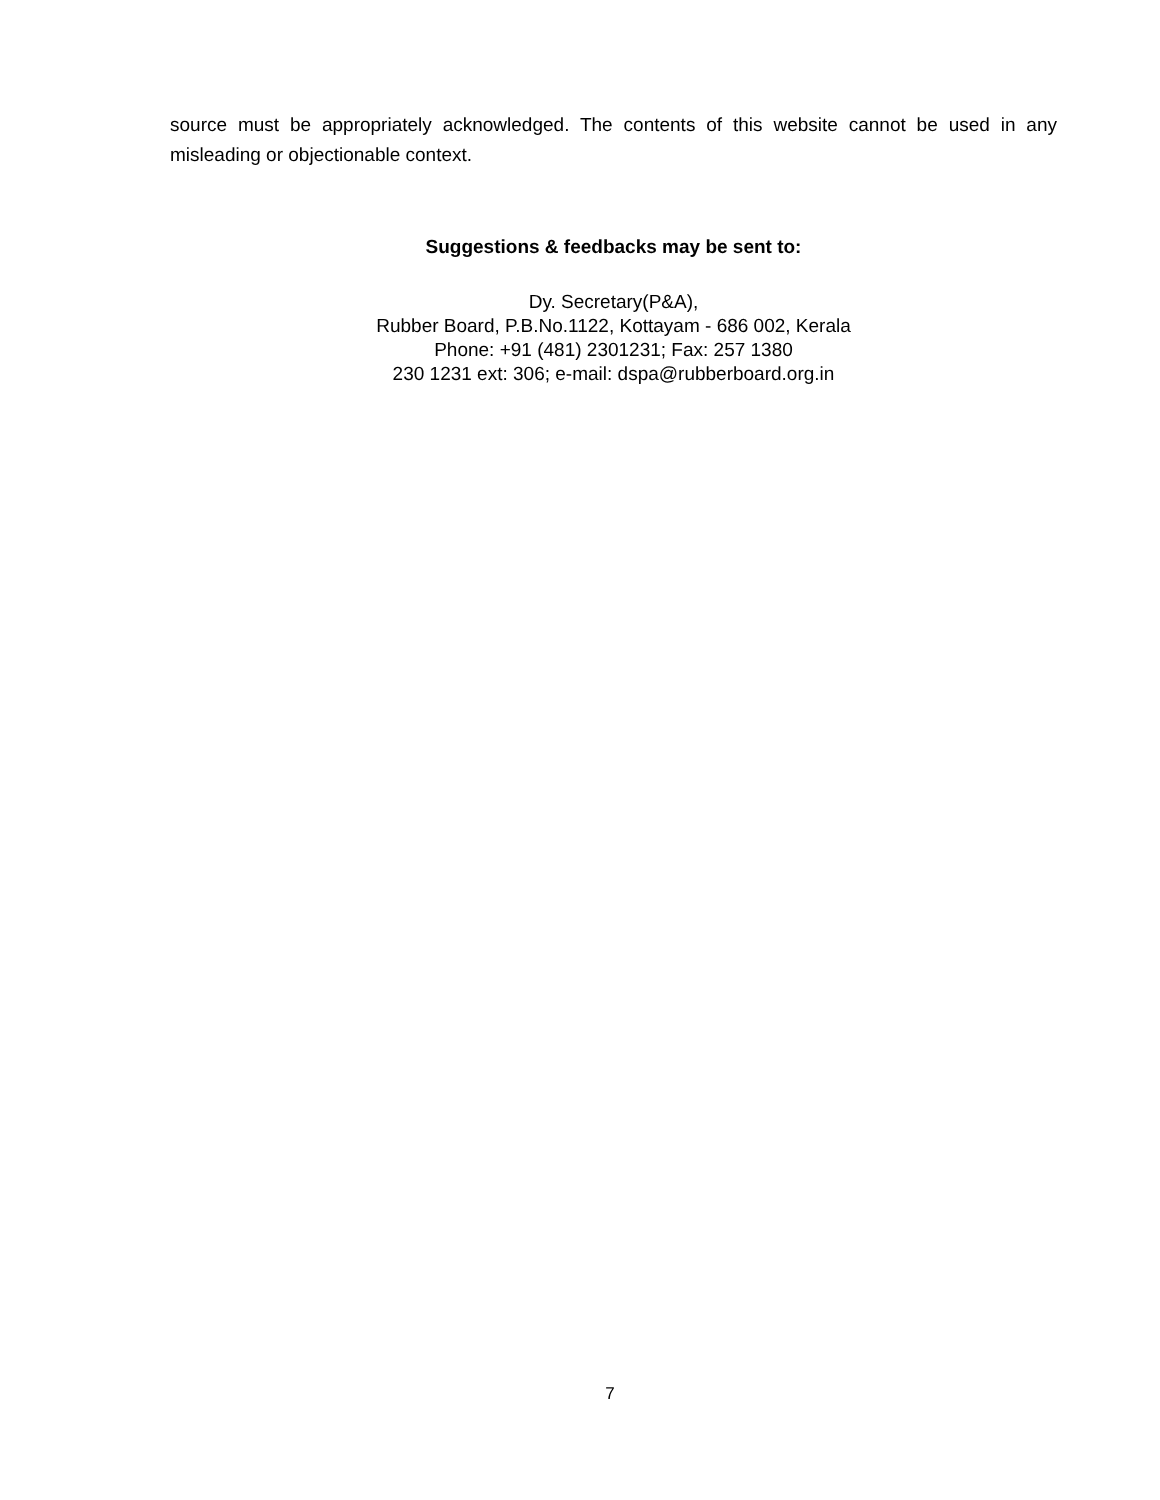source must be appropriately acknowledged. The contents of this website cannot be used in any misleading or objectionable context.
Suggestions & feedbacks may be sent to:
Dy. Secretary(P&A),
Rubber Board, P.B.No.1122, Kottayam - 686 002, Kerala
Phone: +91 (481) 2301231; Fax: 257 1380
230 1231 ext: 306; e-mail: dspa@rubberboard.org.in
7